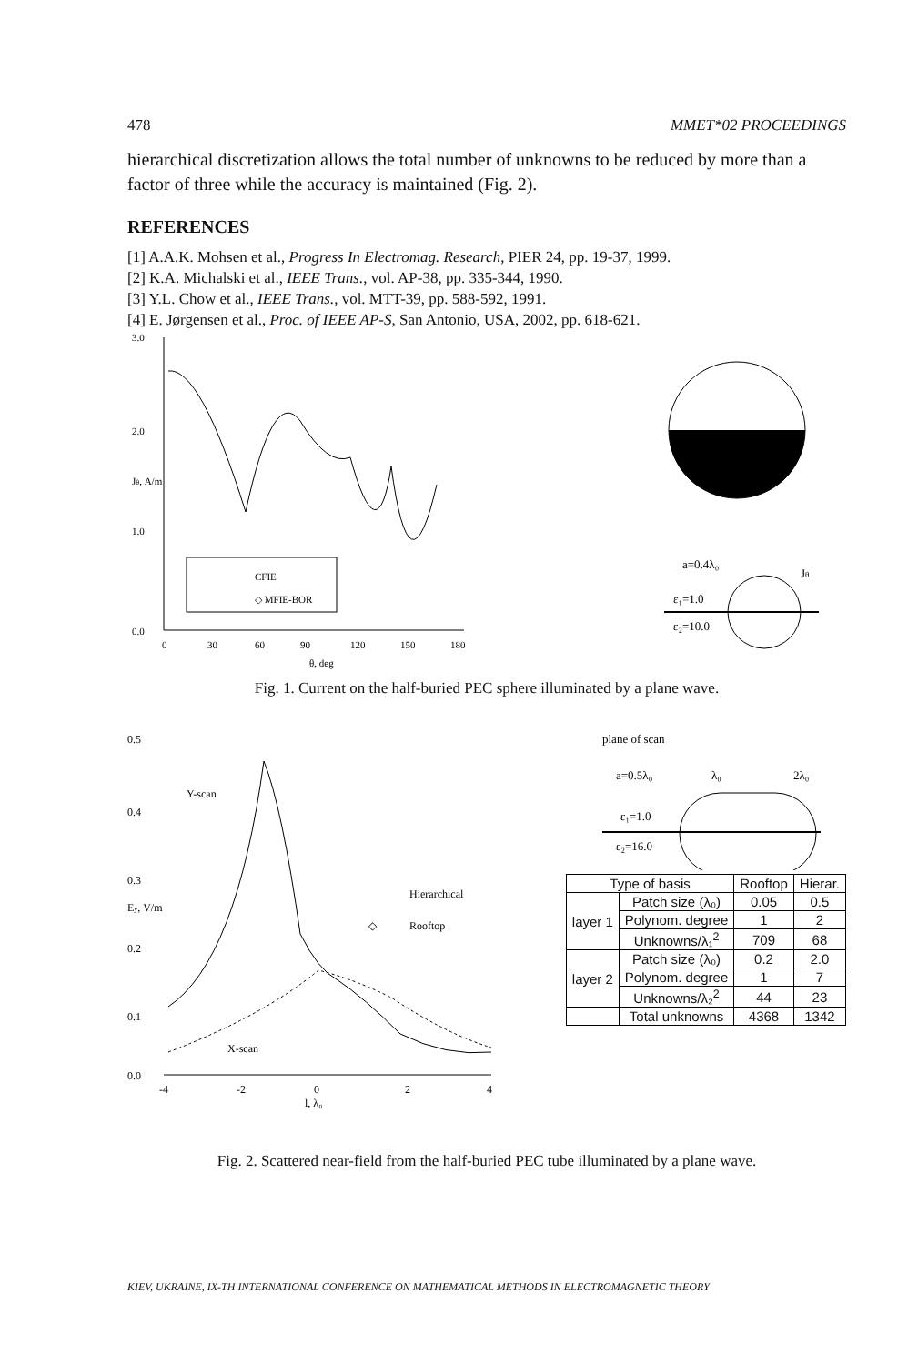478 MMET*02 PROCEEDINGS
hierarchical discretization allows the total number of unknowns to be reduced by more than a factor of three while the accuracy is maintained (Fig. 2).
REFERENCES
[1] A.A.K. Mohsen et al., Progress In Electromag. Research, PIER 24, pp. 19-37, 1999.
[2] K.A. Michalski et al., IEEE Trans., vol. AP-38, pp. 335-344, 1990.
[3] Y.L. Chow et al., IEEE Trans., vol. MTT-39, pp. 588-592, 1991.
[4] E. Jørgensen et al., Proc. of IEEE AP-S, San Antonio, USA, 2002, pp. 618-621.
3.0
2.0
1.0
0.0
Jθ, A/m
CFIE
◇ MFIE-BOR
0
30
60
90
120
150
180
θ, deg
a=0.4λ₀
Jθ
ε₁=1.0
ε₂=10.0
Fig. 1. Current on the half-buried PEC sphere illuminated by a plane wave.
0.5
0.4
0.3
0.2
0.1
0.0
Ey, V/m
Y-scan
X-scan
Hierarchical
◇
Rooftop
-4
-2
0
2
4
l, λ₀
plane of scan
a=0.5λ₀
λ₀
2λ₀
ε₁=1.0
ε₂=16.0
| Type of basis | | Rooftop | Hierar. |
| layer 1 | Patch size (λ₀) | 0.05 | 0.5 |
| | Polynom. degree | 1 | 2 |
| | Unknowns/λ₁<sup>2</sup> | 709 | 68 |
| layer 2 | Patch size (λ₀) | 0.2 | 2.0 |
| | Polynom. degree | 1 | 7 |
| | Unknowns/λ₂<sup>2</sup> | 44 | 23 |
| | Total unknowns | 4368 | 1342 |
Fig. 2. Scattered near-field from the half-buried PEC tube illuminated by a plane wave.
KIEV, UKRAINE, IX-TH INTERNATIONAL CONFERENCE ON MATHEMATICAL METHODS IN ELECTROMAGNETIC THEORY